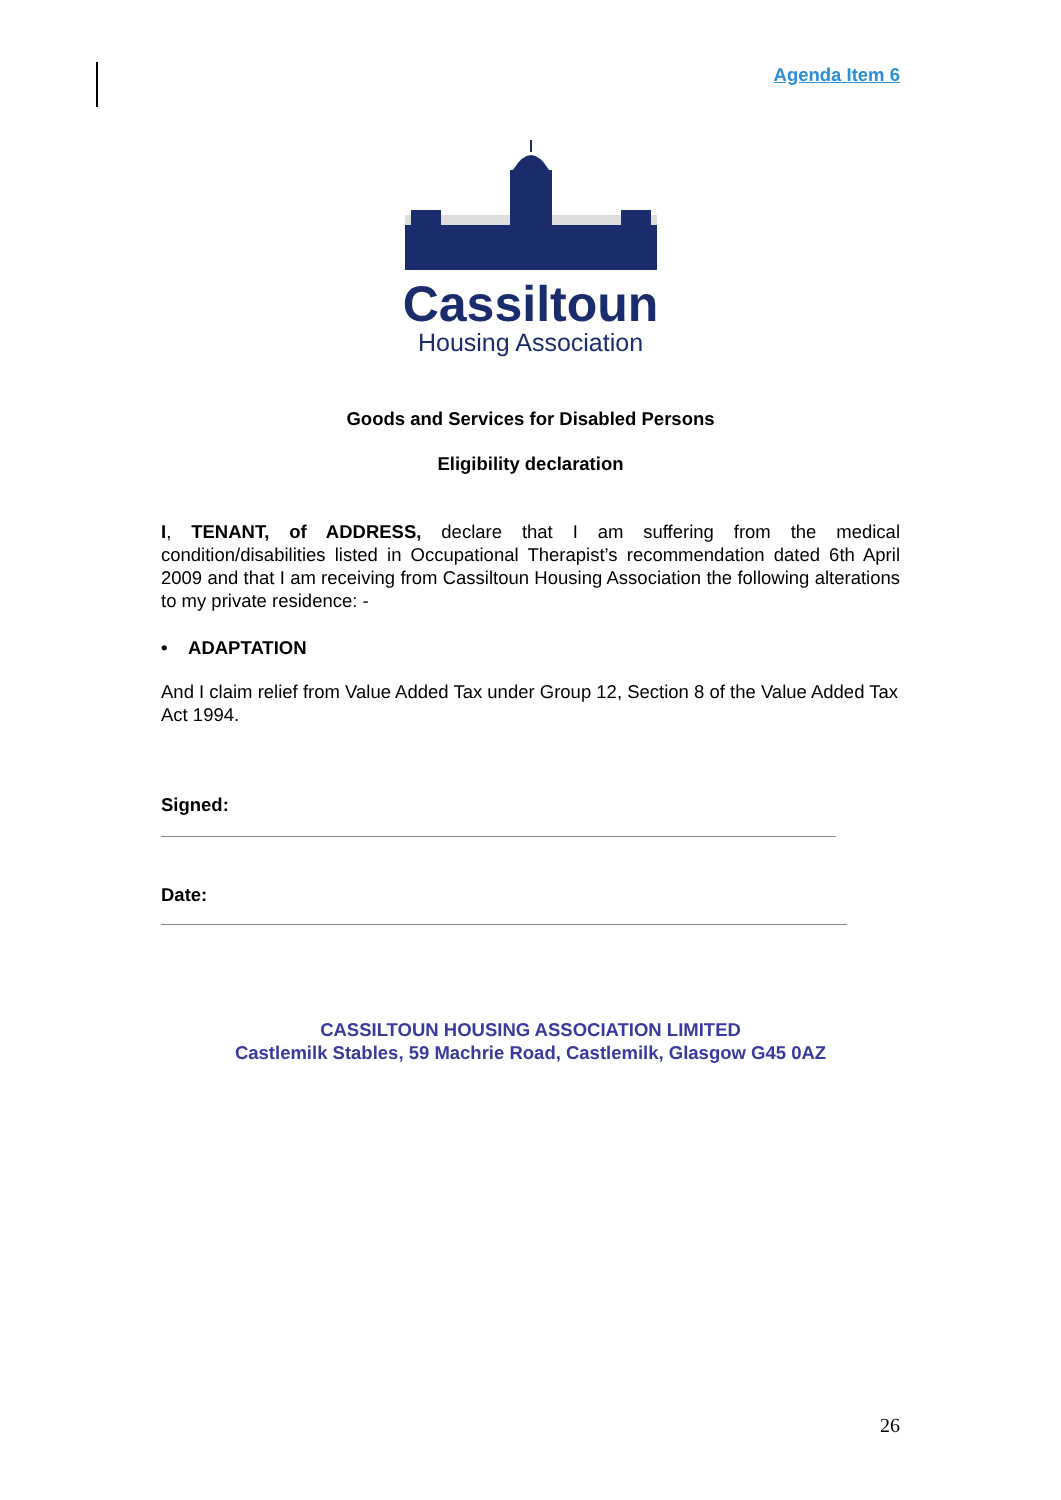Agenda Item 6
Cassiltoun
Housing Association
Goods and Services for Disabled Persons
Eligibility declaration
I, TENANT, of ADDRESS, declare that I am suffering from the medical condition/disabilities listed in Occupational Therapist’s recommendation dated 6th April 2009 and that I am receiving from Cassiltoun Housing Association the following alterations to my private residence: -
• ADAPTATION
And I claim relief from Value Added Tax under Group 12, Section 8 of the Value Added Tax Act 1994.
Signed:
Date:
CASSILTOUN HOUSING ASSOCIATION LIMITED
Castlemilk Stables, 59 Machrie Road, Castlemilk, Glasgow G45 0AZ
26